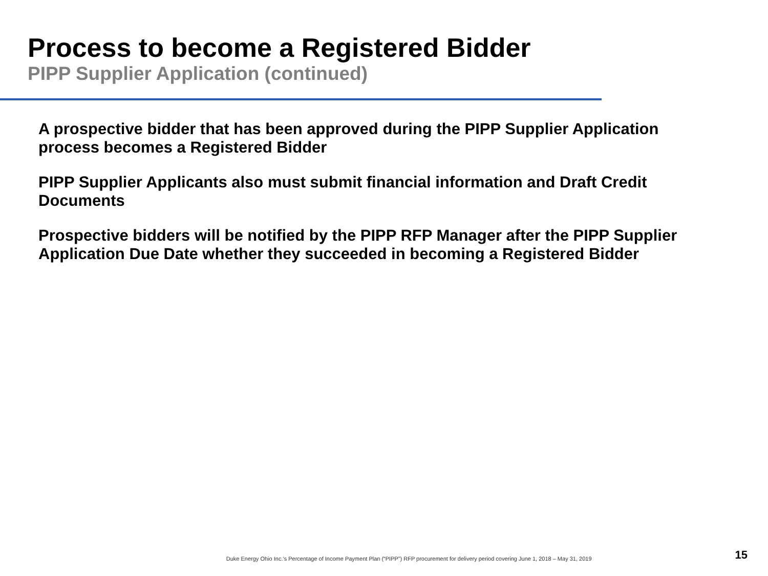Process to become a Registered Bidder
PIPP Supplier Application (continued)
A prospective bidder that has been approved during the PIPP Supplier Application process becomes a Registered Bidder
PIPP Supplier Applicants also must submit financial information and Draft Credit Documents
Prospective bidders will be notified by the PIPP RFP Manager after the PIPP Supplier Application Due Date whether they succeeded in becoming a Registered Bidder
Duke Energy Ohio Inc.’s Percentage of Income Payment Plan (“PIPP”) RFP procurement for delivery period covering June 1, 2018 – May 31, 2019 15